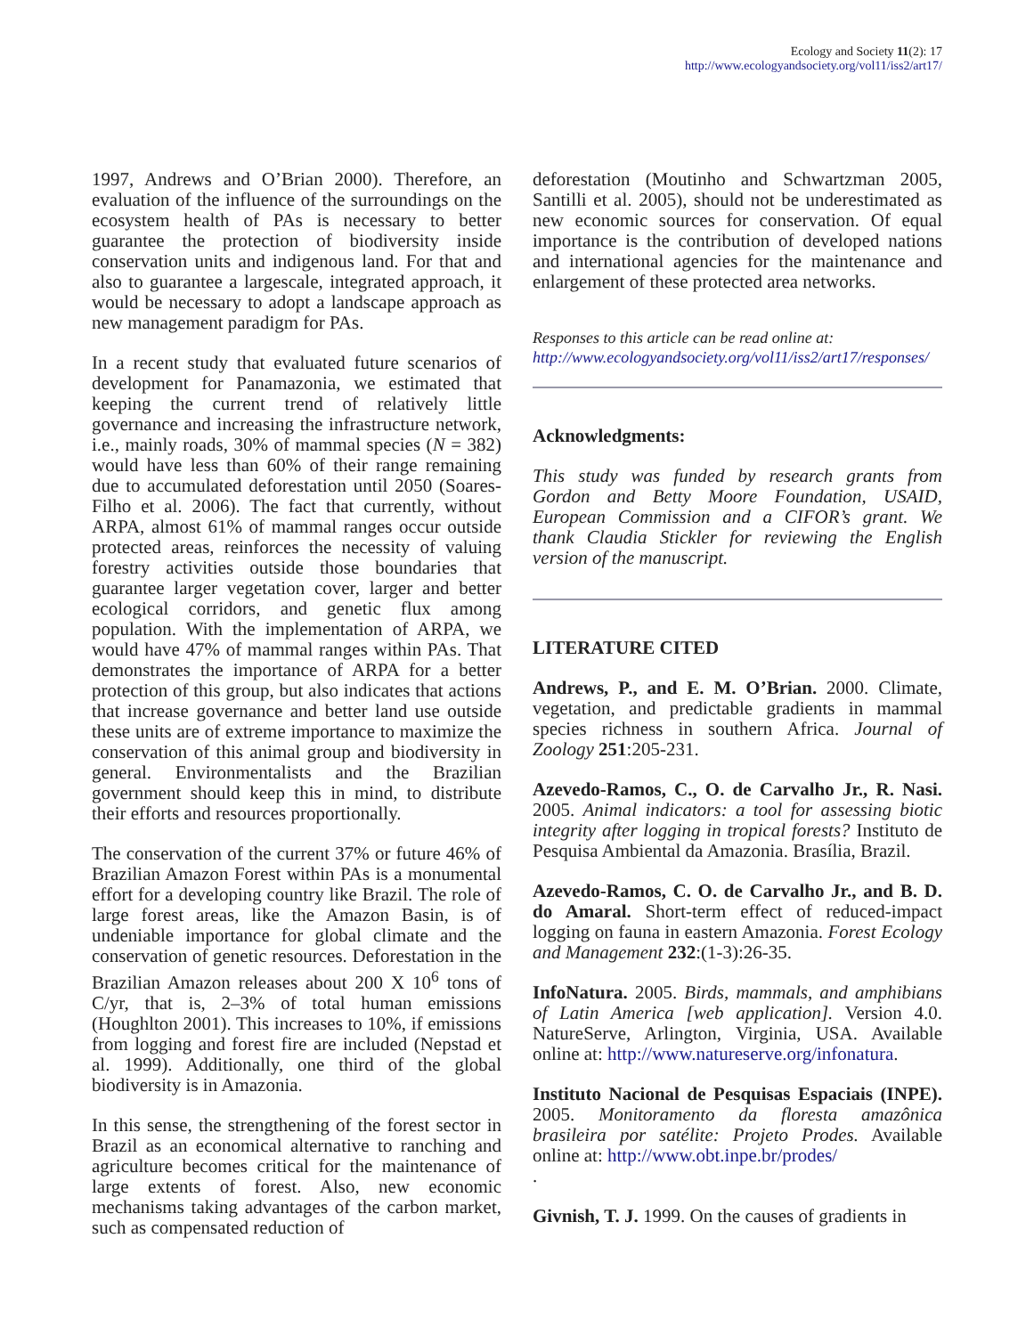Ecology and Society 11(2): 17
http://www.ecologyandsociety.org/vol11/iss2/art17/
1997, Andrews and O’Brian 2000). Therefore, an evaluation of the influence of the surroundings on the ecosystem health of PAs is necessary to better guarantee the protection of biodiversity inside conservation units and indigenous land. For that and also to guarantee a largescale, integrated approach, it would be necessary to adopt a landscape approach as new management paradigm for PAs.
In a recent study that evaluated future scenarios of development for Panamazonia, we estimated that keeping the current trend of relatively little governance and increasing the infrastructure network, i.e., mainly roads, 30% of mammal species (N = 382) would have less than 60% of their range remaining due to accumulated deforestation until 2050 (Soares-Filho et al. 2006). The fact that currently, without ARPA, almost 61% of mammal ranges occur outside protected areas, reinforces the necessity of valuing forestry activities outside those boundaries that guarantee larger vegetation cover, larger and better ecological corridors, and genetic flux among population. With the implementation of ARPA, we would have 47% of mammal ranges within PAs. That demonstrates the importance of ARPA for a better protection of this group, but also indicates that actions that increase governance and better land use outside these units are of extreme importance to maximize the conservation of this animal group and biodiversity in general. Environmentalists and the Brazilian government should keep this in mind, to distribute their efforts and resources proportionally.
The conservation of the current 37% or future 46% of Brazilian Amazon Forest within PAs is a monumental effort for a developing country like Brazil. The role of large forest areas, like the Amazon Basin, is of undeniable importance for global climate and the conservation of genetic resources. Deforestation in the Brazilian Amazon releases about 200 X 10<sup>6</sup> tons of C/yr, that is, 2–3% of total human emissions (Houghlton 2001). This increases to 10%, if emissions from logging and forest fire are included (Nepstad et al. 1999). Additionally, one third of the global biodiversity is in Amazonia.
In this sense, the strengthening of the forest sector in Brazil as an economical alternative to ranching and agriculture becomes critical for the maintenance of large extents of forest. Also, new economic mechanisms taking advantages of the carbon market, such as compensated reduction of
deforestation (Moutinho and Schwartzman 2005, Santilli et al. 2005), should not be underestimated as new economic sources for conservation. Of equal importance is the contribution of developed nations and international agencies for the maintenance and enlargement of these protected area networks.
Responses to this article can be read online at:
http://www.ecologyandsociety.org/vol11/iss2/art17/responses/
Acknowledgments:
This study was funded by research grants from Gordon and Betty Moore Foundation, USAID, European Commission and a CIFOR’s grant. We thank Claudia Stickler for reviewing the English version of the manuscript.
LITERATURE CITED
Andrews, P., and E. M. O’Brian. 2000. Climate, vegetation, and predictable gradients in mammal species richness in southern Africa. Journal of Zoology 251:205-231.
Azevedo-Ramos, C., O. de Carvalho Jr., R. Nasi. 2005. Animal indicators: a tool for assessing biotic integrity after logging in tropical forests? Instituto de Pesquisa Ambiental da Amazonia. Brasília, Brazil.
Azevedo-Ramos, C. O. de Carvalho Jr., and B. D. do Amaral. Short-term effect of reduced-impact logging on fauna in eastern Amazonia. Forest Ecology and Management 232:(1-3):26-35.
InfoNatura. 2005. Birds, mammals, and amphibians of Latin America [web application]. Version 4.0. NatureServe, Arlington, Virginia, USA. Available online at: http://www.natureserve.org/infonatura.
Instituto Nacional de Pesquisas Espaciais (INPE). 2005. Monitoramento da floresta amazônica brasileira por satélite: Projeto Prodes. Available online at: http://www.obt.inpe.br/prodes/
.
Givnish, T. J. 1999. On the causes of gradients in